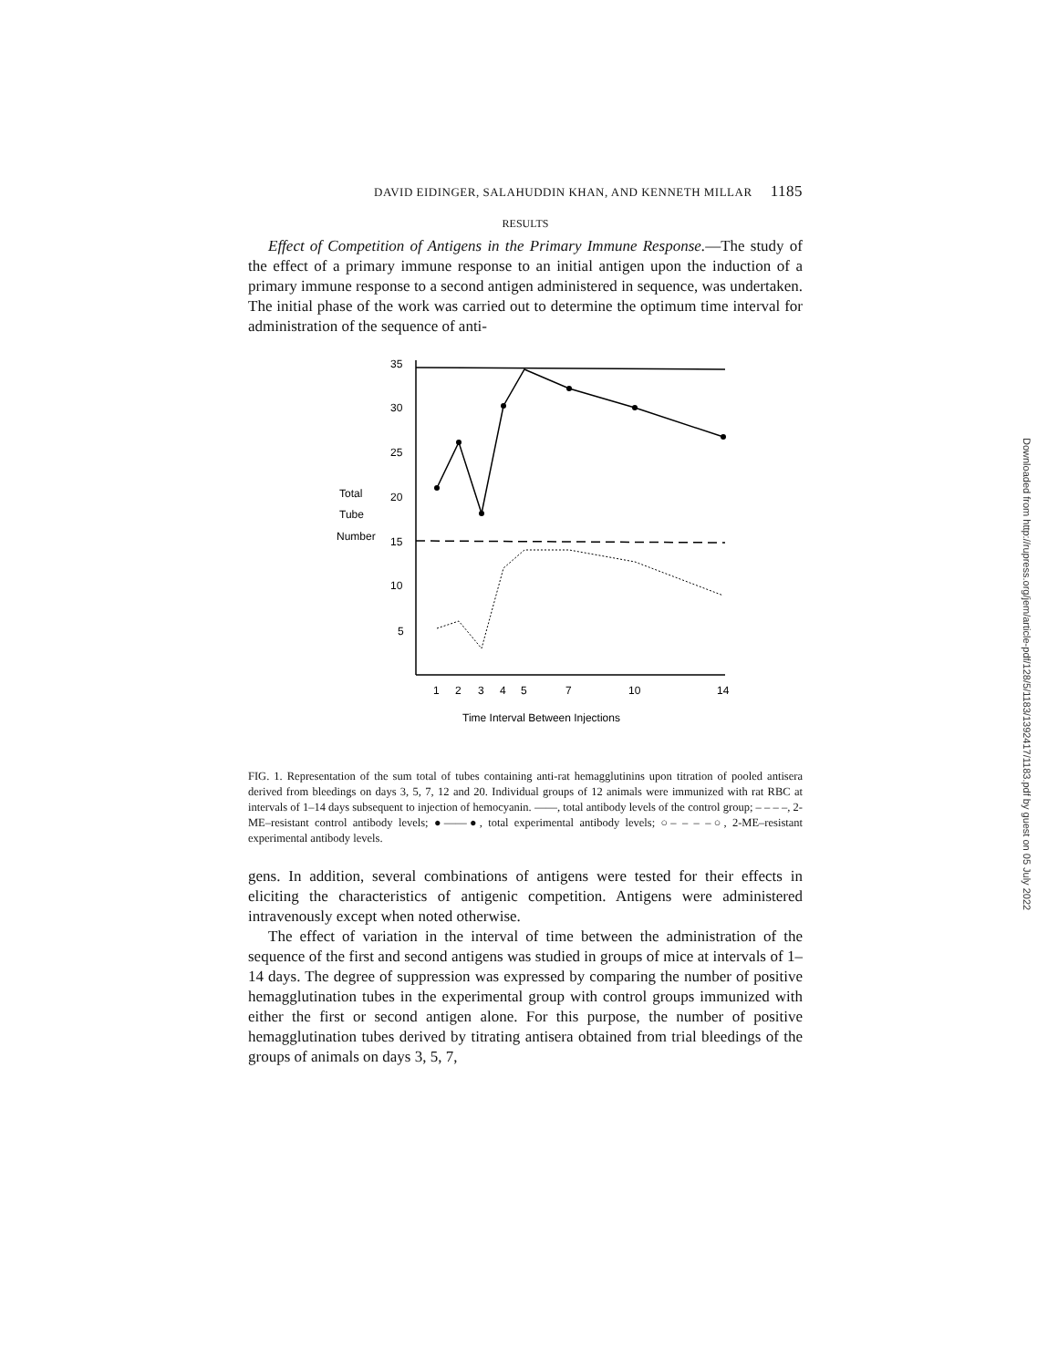DAVID EIDINGER, SALAHUDDIN KHAN, AND KENNETH MILLAR 1185
RESULTS
Effect of Competition of Antigens in the Primary Immune Response.—The study of the effect of a primary immune response to an initial antigen upon the induction of a primary immune response to a second antigen administered in sequence, was undertaken. The initial phase of the work was carried out to determine the optimum time interval for administration of the sequence of anti-
35
30
25
20
15
10
5
Total
Tube
Number
1
2
3
4
5
7
10
14
Time Interval Between Injections
FIG. 1. Representation of the sum total of tubes containing anti-rat hemagglutinins upon titration of pooled antisera derived from bleedings on days 3, 5, 7, 12 and 20. Individual groups of 12 animals were immunized with rat RBC at intervals of 1–14 days subsequent to injection of hemocyanin. ——, total antibody levels of the control group; – – – –, 2-ME–resistant control antibody levels; ●——●, total experimental antibody levels; ○– – – –○, 2-ME–resistant experimental antibody levels.
gens. In addition, several combinations of antigens were tested for their effects in eliciting the characteristics of antigenic competition. Antigens were administered intravenously except when noted otherwise.
The effect of variation in the interval of time between the administration of the sequence of the first and second antigens was studied in groups of mice at intervals of 1–14 days. The degree of suppression was expressed by comparing the number of positive hemagglutination tubes in the experimental group with control groups immunized with either the first or second antigen alone. For this purpose, the number of positive hemagglutination tubes derived by titrating antisera obtained from trial bleedings of the groups of animals on days 3, 5, 7,
Downloaded from http://rupress.org/jem/article-pdf/128/5/1183/1392417/1183.pdf by guest on 05 July 2022